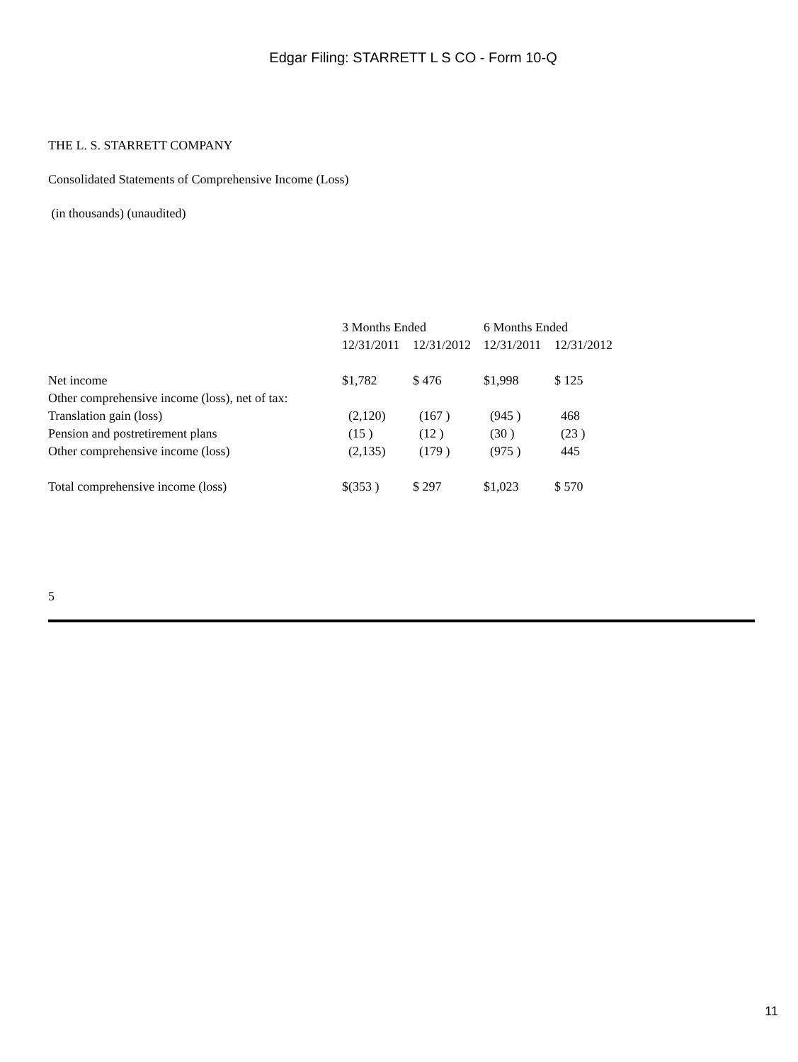Edgar Filing: STARRETT L S CO - Form 10-Q
THE L. S. STARRETT COMPANY
Consolidated Statements of Comprehensive Income (Loss)
(in thousands) (unaudited)
| | 3 Months Ended | | 6 Months Ended | |
| | 12/31/2011 | 12/31/2012 | 12/31/2011 | 12/31/2012 |
| Net income | $1,782 | $ 476 | $1,998 | $ 125 |
| Other comprehensive income (loss), net of tax: | | | | |
| Translation gain (loss) | (2,120) | (167 ) | (945 ) | 468 |
| Pension and postretirement plans | (15 ) | (12 ) | (30 ) | (23 ) |
| Other comprehensive income (loss) | (2,135) | (179 ) | (975 ) | 445 |
| Total comprehensive income (loss) | $(353 ) | $ 297 | $1,023 | $ 570 |
5
11